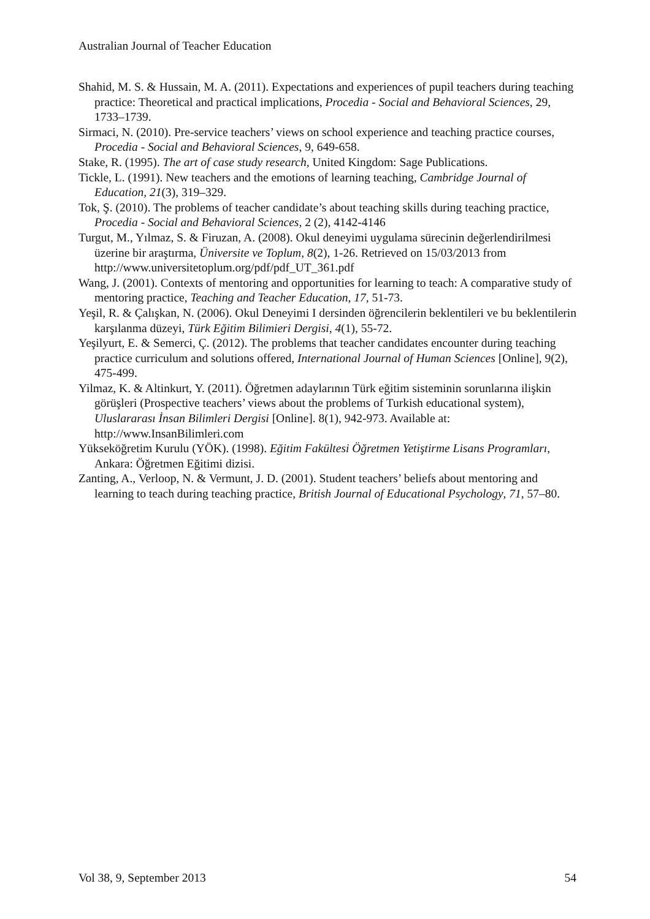Australian Journal of Teacher Education
Shahid, M. S. & Hussain, M. A. (2011). Expectations and experiences of pupil teachers during teaching practice: Theoretical and practical implications, Procedia - Social and Behavioral Sciences, 29, 1733–1739.
Sirmaci, N. (2010). Pre-service teachers’ views on school experience and teaching practice courses, Procedia - Social and Behavioral Sciences, 9, 649-658.
Stake, R. (1995). The art of case study research, United Kingdom: Sage Publications.
Tickle, L. (1991). New teachers and the emotions of learning teaching, Cambridge Journal of Education, 21(3), 319–329.
Tok, Ş. (2010). The problems of teacher candidate’s about teaching skills during teaching practice, Procedia - Social and Behavioral Sciences, 2 (2), 4142-4146
Turgut, M., Yılmaz, S. & Firuzan, A. (2008). Okul deneyimi uygulama sürecinin değerlendirilmesi üzerine bir araştırma, Üniversite ve Toplum, 8(2), 1-26. Retrieved on 15/03/2013 from http://www.universitetoplum.org/pdf/pdf_UT_361.pdf
Wang, J. (2001). Contexts of mentoring and opportunities for learning to teach: A comparative study of mentoring practice, Teaching and Teacher Education, 17, 51-73.
Yeşil, R. & Çalışkan, N. (2006). Okul Deneyimi I dersinden öğrencilerin beklentileri ve bu beklentilerin karşılanma düzeyi, Türk Eğitim Bilimieri Dergisi, 4(1), 55-72.
Yeşilyurt, E. & Semerci, Ç. (2012). The problems that teacher candidates encounter during teaching practice curriculum and solutions offered, International Journal of Human Sciences [Online], 9(2), 475-499.
Yilmaz, K. & Altinkurt, Y. (2011). Öğretmen adaylarının Türk eğitim sisteminin sorunlarına ilişkin görüşleri (Prospective teachers’ views about the problems of Turkish educational system), Uluslararası İnsan Bilimleri Dergisi [Online]. 8(1), 942-973. Available at: http://www.InsanBilimleri.com
Yükseköğretim Kurulu (YÖK). (1998). Eğitim Fakültesi Öğretmen Yetiştirme Lisans Programları, Ankara: Öğretmen Eğitimi dizisi.
Zanting, A., Verloop, N. & Vermunt, J. D. (2001). Student teachers’ beliefs about mentoring and learning to teach during teaching practice, British Journal of Educational Psychology, 71, 57–80.
Vol 38, 9, September 2013 54